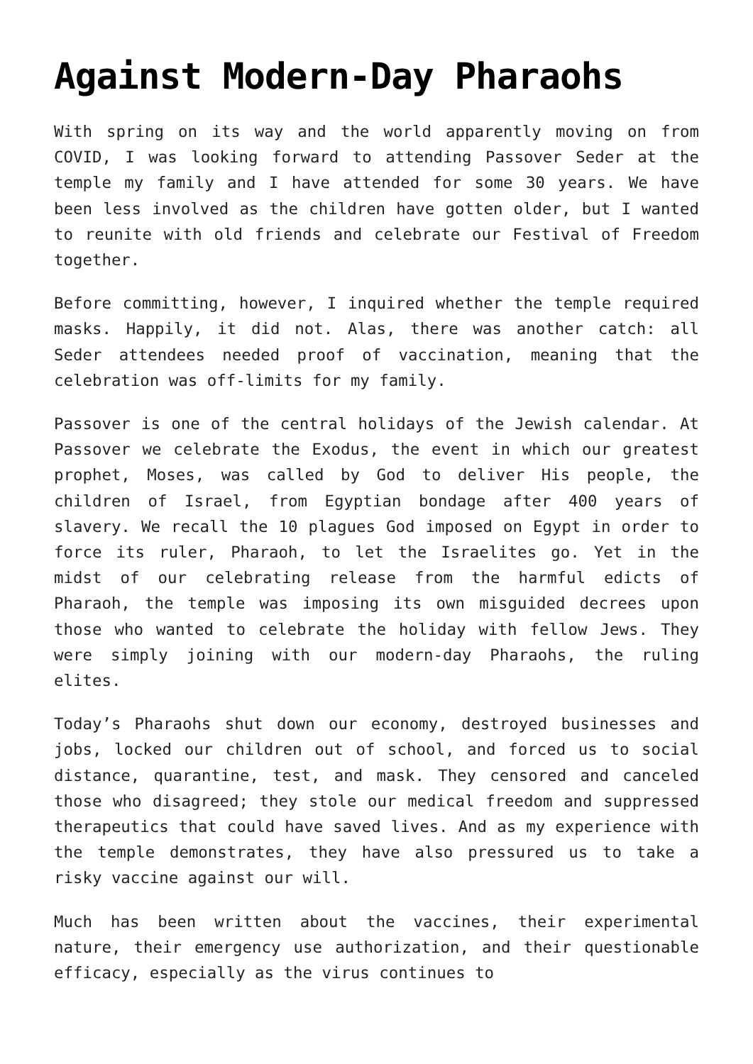Against Modern-Day Pharaohs
With spring on its way and the world apparently moving on from COVID, I was looking forward to attending Passover Seder at the temple my family and I have attended for some 30 years. We have been less involved as the children have gotten older, but I wanted to reunite with old friends and celebrate our Festival of Freedom together.
Before committing, however, I inquired whether the temple required masks. Happily, it did not. Alas, there was another catch: all Seder attendees needed proof of vaccination, meaning that the celebration was off-limits for my family.
Passover is one of the central holidays of the Jewish calendar. At Passover we celebrate the Exodus, the event in which our greatest prophet, Moses, was called by God to deliver His people, the children of Israel, from Egyptian bondage after 400 years of slavery. We recall the 10 plagues God imposed on Egypt in order to force its ruler, Pharaoh, to let the Israelites go. Yet in the midst of our celebrating release from the harmful edicts of Pharaoh, the temple was imposing its own misguided decrees upon those who wanted to celebrate the holiday with fellow Jews. They were simply joining with our modern-day Pharaohs, the ruling elites.
Today’s Pharaohs shut down our economy, destroyed businesses and jobs, locked our children out of school, and forced us to social distance, quarantine, test, and mask. They censored and canceled those who disagreed; they stole our medical freedom and suppressed therapeutics that could have saved lives. And as my experience with the temple demonstrates, they have also pressured us to take a risky vaccine against our will.
Much has been written about the vaccines, their experimental nature, their emergency use authorization, and their questionable efficacy, especially as the virus continues to